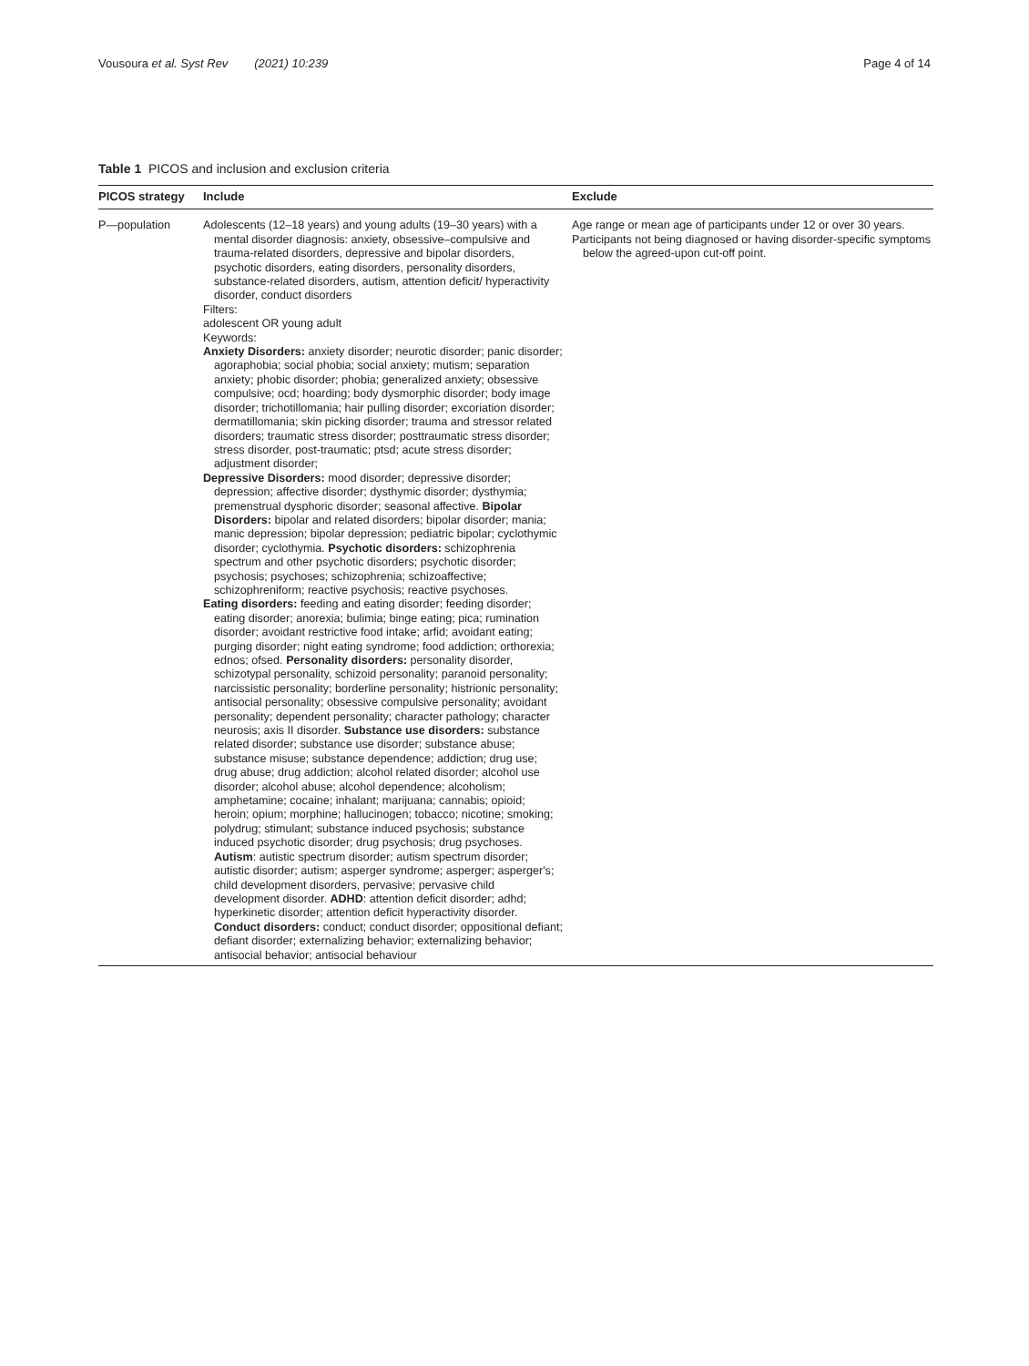Vousoura et al. Syst Rev (2021) 10:239 Page 4 of 14
Table 1 PICOS and inclusion and exclusion criteria
| PICOS strategy | Include | Exclude |
| --- | --- | --- |
| P—population | Adolescents (12–18 years) and young adults (19–30 years) with a mental disorder diagnosis: anxiety, obsessive–compulsive and trauma-related disorders, depressive and bipolar disorders, psychotic disorders, eating disorders, personality disorders, substance-related disorders, autism, attention deficit/ hyperactivity disorder, conduct disorders Filters: adolescent OR young adult Keywords: Anxiety Disorders: anxiety disorder; neurotic disorder; panic disorder; agoraphobia; social phobia; social anxiety; mutism; separation anxiety; phobic disorder; phobia; generalized anxiety; obsessive compulsive; ocd; hoarding; body dysmorphic disorder; body image disorder; trichotillomania; hair pulling disorder; excoriation disorder; dermatillomania; skin picking disorder; trauma and stressor related disorders; traumatic stress disorder; posttraumatic stress disorder; stress disorder, post-traumatic; ptsd; acute stress disorder; adjustment disorder; Depressive Disorders: mood disorder; depressive disorder; depression; affective disorder; dysthymic disorder; dysthymia; premenstrual dysphoric disorder; seasonal affective. Bipolar Disorders: bipolar and related disorders; bipolar disorder; mania; manic depression; bipolar depression; pediatric bipolar; cyclothymic disorder; cyclothymia. Psychotic disorders: schizophrenia spectrum and other psychotic disorders; psychotic disorder; psychosis; psychoses; schizophrenia; schizoaffective; schizophreniform; reactive psychosis; reactive psychoses. Eating disorders: feeding and eating disorder; feeding disorder; eating disorder; anorexia; bulimia; binge eating; pica; rumination disorder; avoidant restrictive food intake; arfid; avoidant eating; purging disorder; night eating syndrome; food addiction; orthorexia; ednos; ofsed. Personality disorders: personality disorder, schizotypal personality, schizoid personality; paranoid personality; narcissistic personality; borderline personality; histrionic personality; antisocial personality; obsessive compulsive personality; avoidant personality; dependent personality; character pathology; character neurosis; axis II disorder. Substance use disorders: substance related disorder; substance use disorder; substance abuse; substance misuse; substance dependence; addiction; drug use; drug abuse; drug addiction; alcohol related disorder; alcohol use disorder; alcohol abuse; alcohol dependence; alcoholism; amphetamine; cocaine; inhalant; marijuana; cannabis; opioid; heroin; opium; morphine; hallucinogen; tobacco; nicotine; smoking; polydrug; stimulant; substance induced psychosis; substance induced psychotic disorder; drug psychosis; drug psychoses. Autism : autistic spectrum disorder; autism spectrum disorder; autistic disorder; autism; asperger syndrome; asperger; asperger's; child development disorders, pervasive; pervasive child development disorder. ADHD : attention deficit disorder; adhd; hyperkinetic disorder; attention deficit hyperactivity disorder. Conduct disorders: conduct; conduct disorder; oppositional defiant; defiant disorder; externalizing behavior; externalizing behavior; antisocial behavior; antisocial behaviour | Age range or mean age of participants under 12 or over 30 years. Participants not being diagnosed or having disorder-specific symptoms below the agreed-upon cut-off point. |